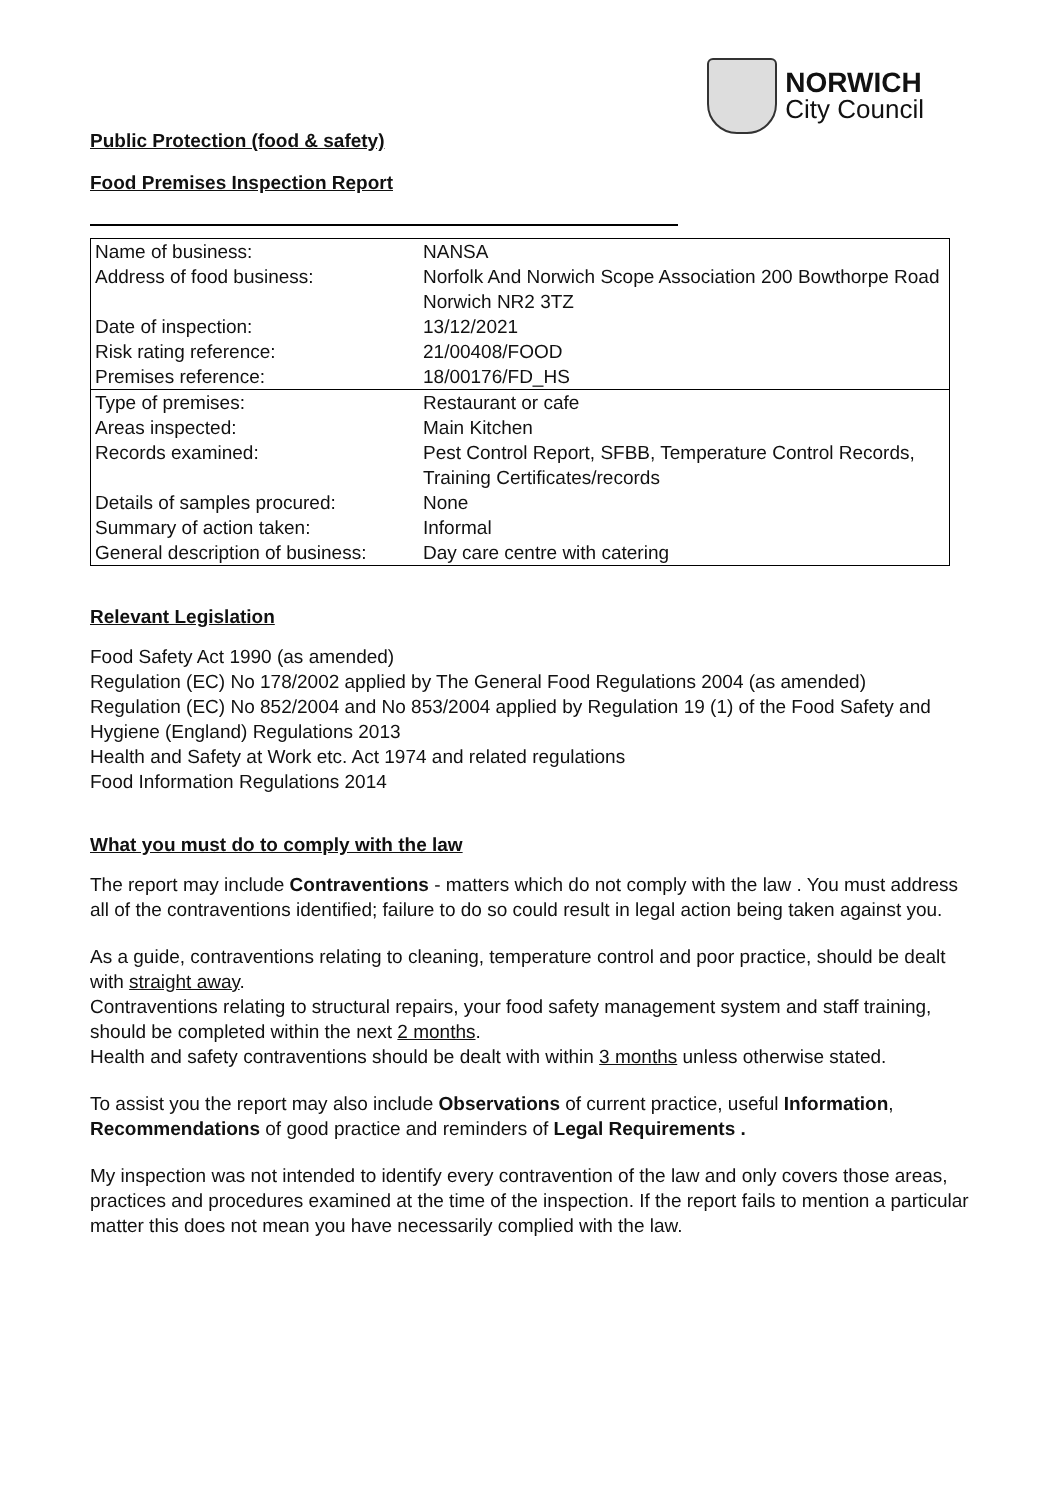NORWICH
City Council
Public Protection (food & safety)
Food Premises Inspection Report
| Name of business: | NANSA |
| Address of food business: | Norfolk And Norwich Scope Association 200 Bowthorpe Road Norwich NR2 3TZ |
| Date of inspection: | 13/12/2021 |
| Risk rating reference: | 21/00408/FOOD |
| Premises reference: | 18/00176/FD_HS |
| Type of premises: | Restaurant or cafe |
| Areas inspected: | Main Kitchen |
| Records examined: | Pest Control Report, SFBB, Temperature Control Records, Training Certificates/records |
| Details of samples procured: | None |
| Summary of action taken: | Informal |
| General description of business: | Day care centre with catering |
Relevant Legislation
Food Safety Act 1990 (as amended)
Regulation (EC) No 178/2002 applied by The General Food Regulations 2004 (as amended)
Regulation (EC) No 852/2004 and No 853/2004 applied by Regulation 19 (1) of the Food Safety and Hygiene (England) Regulations 2013
Health and Safety at Work etc. Act 1974 and related regulations
Food Information Regulations 2014
What you must do to comply with the law
The report may include Contraventions - matters which do not comply with the law . You must address all of the contraventions identified; failure to do so could result in legal action being taken against you.
As a guide, contraventions relating to cleaning, temperature control and poor practice, should be dealt with straight away.
Contraventions relating to structural repairs, your food safety management system and staff training, should be completed within the next 2 months.
Health and safety contraventions should be dealt with within 3 months unless otherwise stated.
To assist you the report may also include Observations of current practice, useful Information, Recommendations of good practice and reminders of Legal Requirements .
My inspection was not intended to identify every contravention of the law and only covers those areas, practices and procedures examined at the time of the inspection. If the report fails to mention a particular matter this does not mean you have necessarily complied with the law.